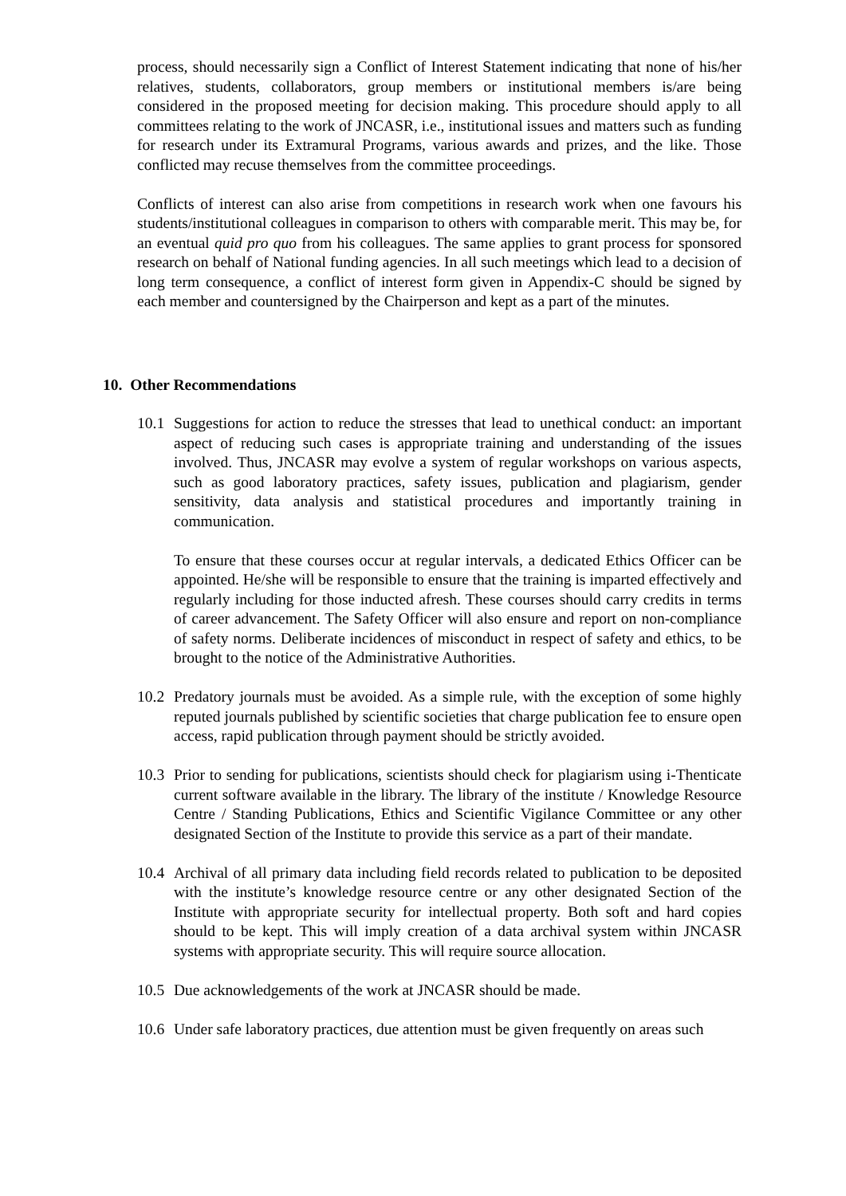process, should necessarily sign a Conflict of Interest Statement indicating that none of his/her relatives, students, collaborators, group members or institutional members is/are being considered in the proposed meeting for decision making. This procedure should apply to all committees relating to the work of JNCASR, i.e., institutional issues and matters such as funding for research under its Extramural Programs, various awards and prizes, and the like. Those conflicted may recuse themselves from the committee proceedings.
Conflicts of interest can also arise from competitions in research work when one favours his students/institutional colleagues in comparison to others with comparable merit. This may be, for an eventual quid pro quo from his colleagues. The same applies to grant process for sponsored research on behalf of National funding agencies. In all such meetings which lead to a decision of long term consequence, a conflict of interest form given in Appendix-C should be signed by each member and countersigned by the Chairperson and kept as a part of the minutes.
10. Other Recommendations
10.1
Suggestions for action to reduce the stresses that lead to unethical conduct: an important aspect of reducing such cases is appropriate training and understanding of the issues involved. Thus, JNCASR may evolve a system of regular workshops on various aspects, such as good laboratory practices, safety issues, publication and plagiarism, gender sensitivity, data analysis and statistical procedures and importantly training in communication.
To ensure that these courses occur at regular intervals, a dedicated Ethics Officer can be appointed. He/she will be responsible to ensure that the training is imparted effectively and regularly including for those inducted afresh. These courses should carry credits in terms of career advancement. The Safety Officer will also ensure and report on non-compliance of safety norms. Deliberate incidences of misconduct in respect of safety and ethics, to be brought to the notice of the Administrative Authorities.
10.2
Predatory journals must be avoided. As a simple rule, with the exception of some highly reputed journals published by scientific societies that charge publication fee to ensure open access, rapid publication through payment should be strictly avoided.
10.3
Prior to sending for publications, scientists should check for plagiarism using i-Thenticate current software available in the library. The library of the institute / Knowledge Resource Centre / Standing Publications, Ethics and Scientific Vigilance Committee or any other designated Section of the Institute to provide this service as a part of their mandate.
10.4
Archival of all primary data including field records related to publication to be deposited with the institute’s knowledge resource centre or any other designated Section of the Institute with appropriate security for intellectual property. Both soft and hard copies should to be kept. This will imply creation of a data archival system within JNCASR systems with appropriate security. This will require source allocation.
10.5
Due acknowledgements of the work at JNCASR should be made.
10.6
Under safe laboratory practices, due attention must be given frequently on areas such